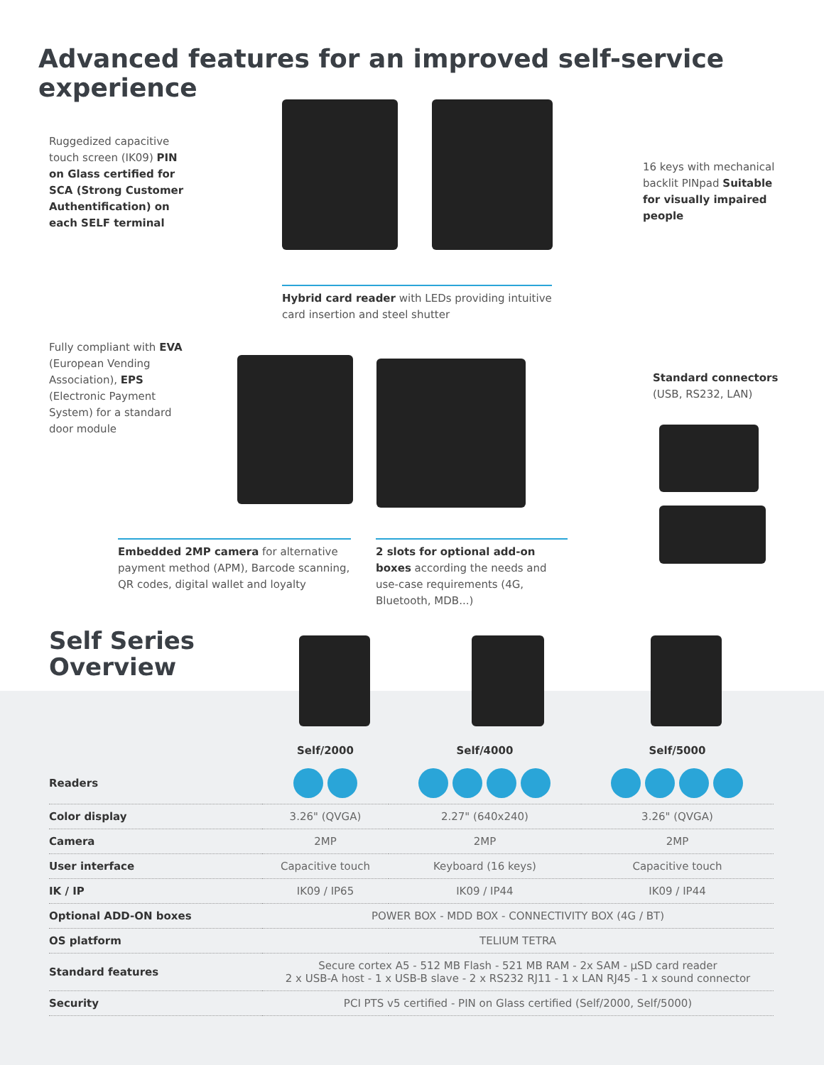Advanced features for an improved self-service experience
Ruggedized capacitive touch screen (IK09) PIN on Glass certified for SCA (Strong Customer Authentification) on each SELF terminal
16 keys with mechanical backlit PINpad Suitable for visually impaired people
Hybrid card reader with LEDs providing intuitive card insertion and steel shutter
Fully compliant with EVA (European Vending Association), EPS (Electronic Payment System) for a standard door module
Standard connectors (USB, RS232, LAN)
Embedded 2MP camera for alternative payment method (APM), Barcode scanning, QR codes, digital wallet and loyalty
2 slots for optional add-on boxes according the needs and use-case requirements (4G, Bluetooth, MDB...)
Self Series
Overview
| | Self/2000 | Self/4000 | Self/5000 |
| Readers | | | |
| Color display | 3.26" (QVGA) | 2.27" (640x240) | 3.26" (QVGA) |
| Camera | 2MP | 2MP | 2MP |
| User interface | Capacitive touch | Keyboard (16 keys) | Capacitive touch |
| IK / IP | IK09 / IP65 | IK09 / IP44 | IK09 / IP44 |
| Optional ADD-ON boxes | POWER BOX - MDD BOX - CONNECTIVITY BOX (4G / BT) | | |
| OS platform | TELIUM TETRA | | |
| Standard features | Secure cortex A5 - 512 MB Flash - 521 MB RAM - 2x SAM - µSD card reader 2 x USB-A host - 1 x USB-B slave - 2 x RS232 RJ11 - 1 x LAN RJ45 - 1 x sound connector | | |
| Security | PCI PTS v5 certified - PIN on Glass certified (Self/2000, Self/5000) | | |